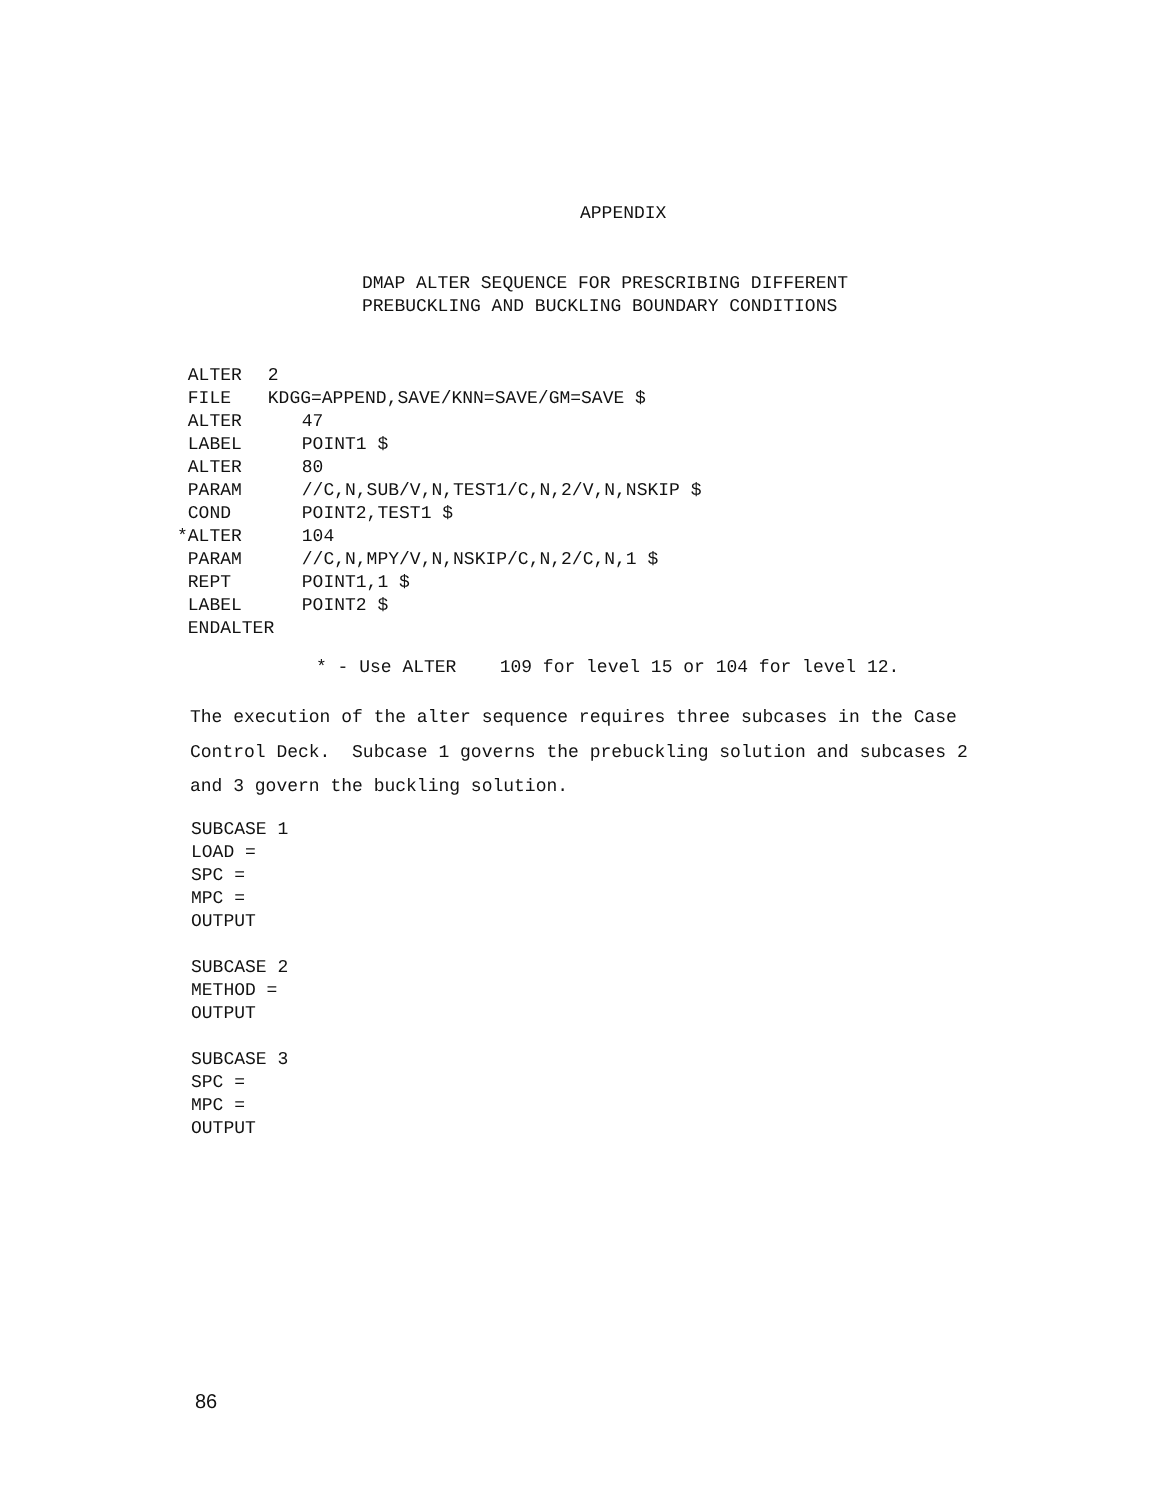APPENDIX
DMAP ALTER SEQUENCE FOR PRESCRIBING DIFFERENT
PREBUCKLING AND BUCKLING BOUNDARY CONDITIONS
ALTER 2
FILE KDGG=APPEND,SAVE/KNN=SAVE/GM=SAVE $
ALTER 47
LABEL POINT1 $
ALTER 80
PARAM //C,N,SUB/V,N,TEST1/C,N,2/V,N,NSKIP $
COND POINT2,TEST1 $
* ALTER 104
PARAM //C,N,MPY/V,N,NSKIP/C,N,2/C,N,1 $
REPT POINT1,1 $
LABEL POINT2 $
ENDALTER
* - Use ALTER 109 for level 15 or 104 for level 12.
The execution of the alter sequence requires three subcases in the Case
Control Deck. Subcase 1 governs the prebuckling solution and subcases 2
and 3 govern the buckling solution.
SUBCASE 1
LOAD =
SPC =
MPC =
OUTPUT
SUBCASE 2
METHOD =
OUTPUT
SUBCASE 3
SPC =
MPC =
OUTPUT
86